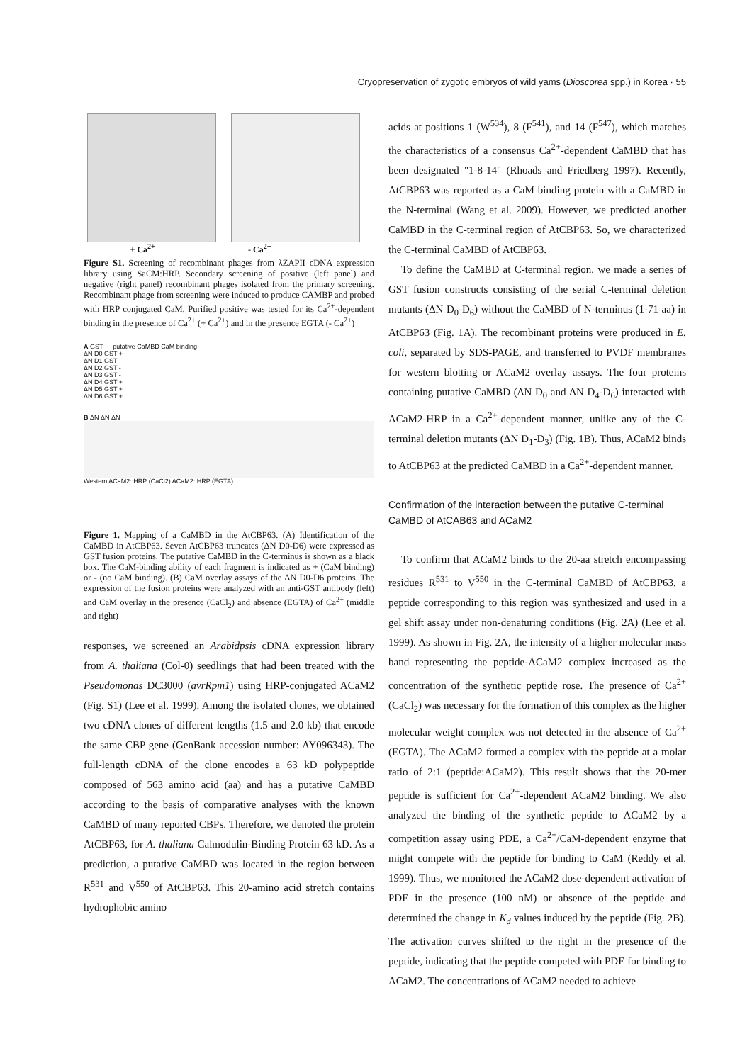Cryopreservation of zygotic embryos of wild yams (Dioscorea spp.) in Korea · 55
+ Ca<sup>2+</sup> - Ca<sup>2+</sup>
Figure S1. Screening of recombinant phages from λZAPII cDNA expression library using SaCM:HRP. Secondary screening of positive (left panel) and negative (right panel) recombinant phages isolated from the primary screening. Recombinant phage from screening were induced to produce CAMBP and probed with HRP conjugated CaM. Purified positive was tested for its Ca<sup>2+</sup>-dependent binding in the presence of Ca<sup>2+</sup> (+ Ca<sup>2+</sup>) and in the presence EGTA (- Ca<sup>2+</sup>)
A GST — putative CaMBD CaM binding
ΔN D0 GST +
ΔN D1 GST -
ΔN D2 GST -
ΔN D3 GST -
ΔN D4 GST +
ΔN D5 GST +
ΔN D6 GST +
B ΔN ΔN ΔN
Western ACaM2::HRP (CaCl2) ACaM2::HRP (EGTA)
Figure 1. Mapping of a CaMBD in the AtCBP63. (A) Identification of the CaMBD in AtCBP63. Seven AtCBP63 truncates (ΔN D0-D6) were expressed as GST fusion proteins. The putative CaMBD in the C-terminus is shown as a black box. The CaM-binding ability of each fragment is indicated as + (CaM binding) or - (no CaM binding). (B) CaM overlay assays of the ΔN D0-D6 proteins. The expression of the fusion proteins were analyzed with an anti-GST antibody (left) and CaM overlay in the presence (CaCl<sub>2</sub>) and absence (EGTA) of Ca<sup>2+</sup> (middle and right)
responses, we screened an Arabidpsis cDNA expression library from A. thaliana (Col-0) seedlings that had been treated with the Pseudomonas DC3000 (avrRpm1) using HRP-conjugated ACaM2 (Fig. S1) (Lee et al. 1999). Among the isolated clones, we obtained two cDNA clones of different lengths (1.5 and 2.0 kb) that encode the same CBP gene (GenBank accession number: AY096343). The full-length cDNA of the clone encodes a 63 kD polypeptide composed of 563 amino acid (aa) and has a putative CaMBD according to the basis of comparative analyses with the known CaMBD of many reported CBPs. Therefore, we denoted the protein AtCBP63, for A. thaliana Calmodulin-Binding Protein 63 kD. As a prediction, a putative CaMBD was located in the region between R<sup>531</sup> and V<sup>550</sup> of AtCBP63. This 20-amino acid stretch contains hydrophobic amino
acids at positions 1 (W<sup>534</sup>), 8 (F<sup>541</sup>), and 14 (F<sup>547</sup>), which matches the characteristics of a consensus Ca<sup>2+</sup>-dependent CaMBD that has been designated "1-8-14" (Rhoads and Friedberg 1997). Recently, AtCBP63 was reported as a CaM binding protein with a CaMBD in the N-terminal (Wang et al. 2009). However, we predicted another CaMBD in the C-terminal region of AtCBP63. So, we characterized the C-terminal CaMBD of AtCBP63.
To define the CaMBD at C-terminal region, we made a series of GST fusion constructs consisting of the serial C-terminal deletion mutants (ΔN D<sub>0</sub>-D<sub>6</sub>) without the CaMBD of N-terminus (1-71 aa) in AtCBP63 (Fig. 1A). The recombinant proteins were produced in E. coli, separated by SDS-PAGE, and transferred to PVDF membranes for western blotting or ACaM2 overlay assays. The four proteins containing putative CaMBD (ΔN D<sub>0</sub> and ΔN D<sub>4</sub>-D<sub>6</sub>) interacted with ACaM2-HRP in a Ca<sup>2+</sup>-dependent manner, unlike any of the C-terminal deletion mutants (ΔN D<sub>1</sub>-D<sub>3</sub>) (Fig. 1B). Thus, ACaM2 binds to AtCBP63 at the predicted CaMBD in a Ca<sup>2+</sup>-dependent manner.
Confirmation of the interaction between the putative C-terminal CaMBD of AtCAB63 and ACaM2
To confirm that ACaM2 binds to the 20-aa stretch encompassing residues R<sup>531</sup> to V<sup>550</sup> in the C-terminal CaMBD of AtCBP63, a peptide corresponding to this region was synthesized and used in a gel shift assay under non-denaturing conditions (Fig. 2A) (Lee et al. 1999). As shown in Fig. 2A, the intensity of a higher molecular mass band representing the peptide-ACaM2 complex increased as the concentration of the synthetic peptide rose. The presence of Ca<sup>2+</sup> (CaCl<sub>2</sub>) was necessary for the formation of this complex as the higher molecular weight complex was not detected in the absence of Ca<sup>2+</sup> (EGTA). The ACaM2 formed a complex with the peptide at a molar ratio of 2:1 (peptide:ACaM2). This result shows that the 20-mer peptide is sufficient for Ca<sup>2+</sup>-dependent ACaM2 binding. We also analyzed the binding of the synthetic peptide to ACaM2 by a competition assay using PDE, a Ca<sup>2+</sup>/CaM-dependent enzyme that might compete with the peptide for binding to CaM (Reddy et al. 1999). Thus, we monitored the ACaM2 dose-dependent activation of PDE in the presence (100 nM) or absence of the peptide and determined the change in K<sub>d</sub> values induced by the peptide (Fig. 2B). The activation curves shifted to the right in the presence of the peptide, indicating that the peptide competed with PDE for binding to ACaM2. The concentrations of ACaM2 needed to achieve